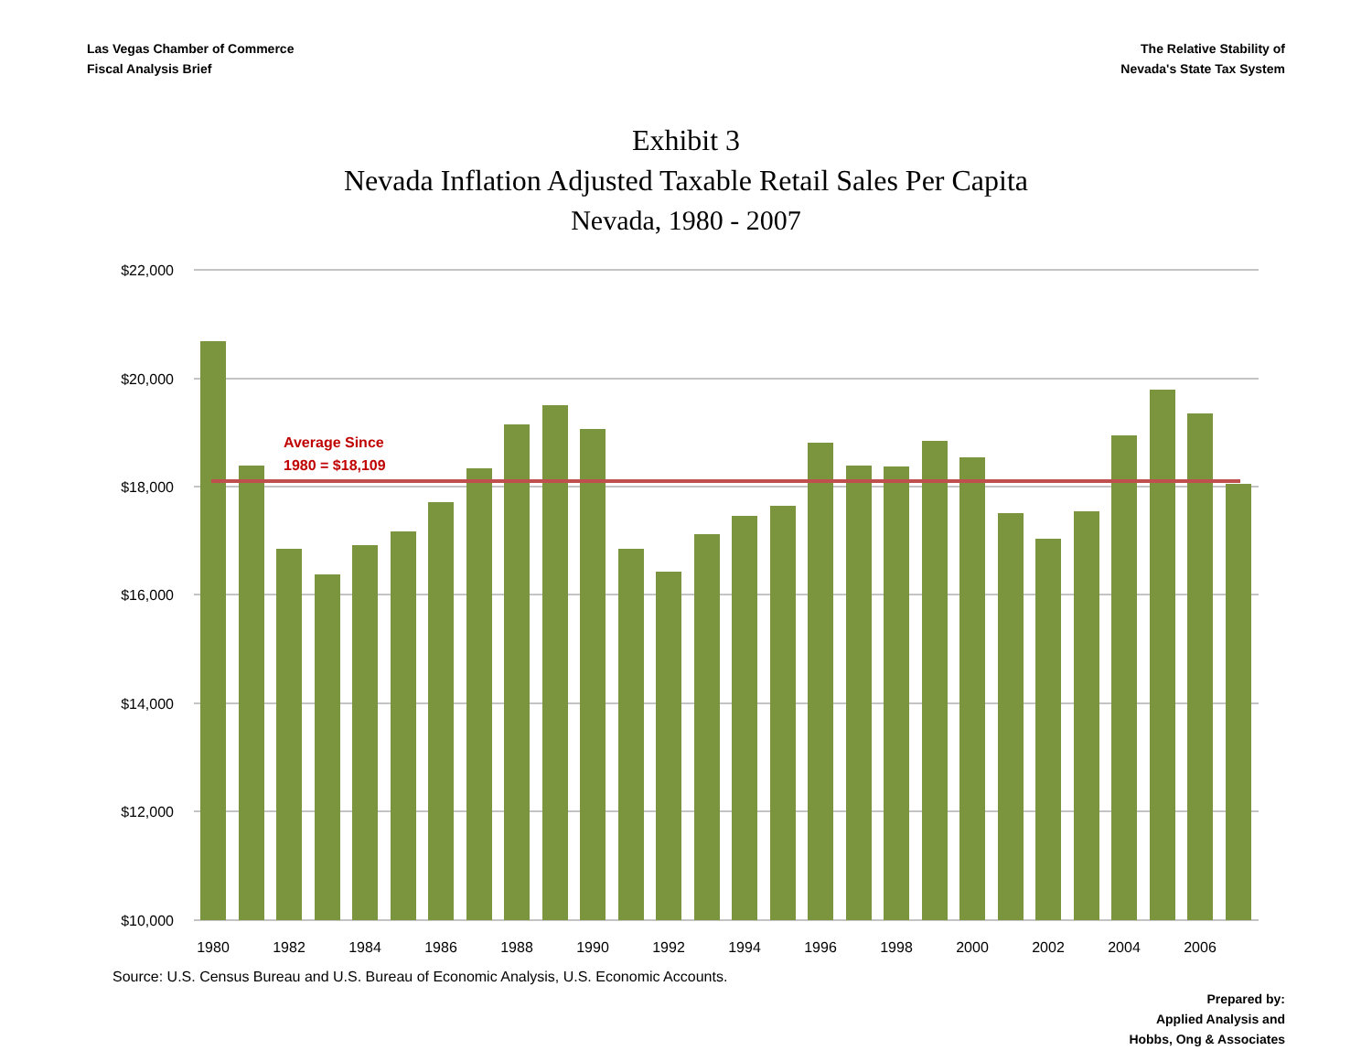Las Vegas Chamber of Commerce
Fiscal Analysis Brief
The Relative Stability of
Nevada's State Tax System
Exhibit 3
Nevada Inflation Adjusted Taxable Retail Sales Per Capita
Nevada, 1980 - 2007
$22,000
$20,000
$18,000
$16,000
$14,000
$12,000
$10,000
Average Since
1980 = $18,109
1980
1982
1984
1986
1988
1990
1992
1994
1996
1998
2000
2002
2004
2006
Source: U.S. Census Bureau and U.S. Bureau of Economic Analysis, U.S. Economic Accounts.
Prepared by:
Applied Analysis and
Hobbs, Ong & Associates